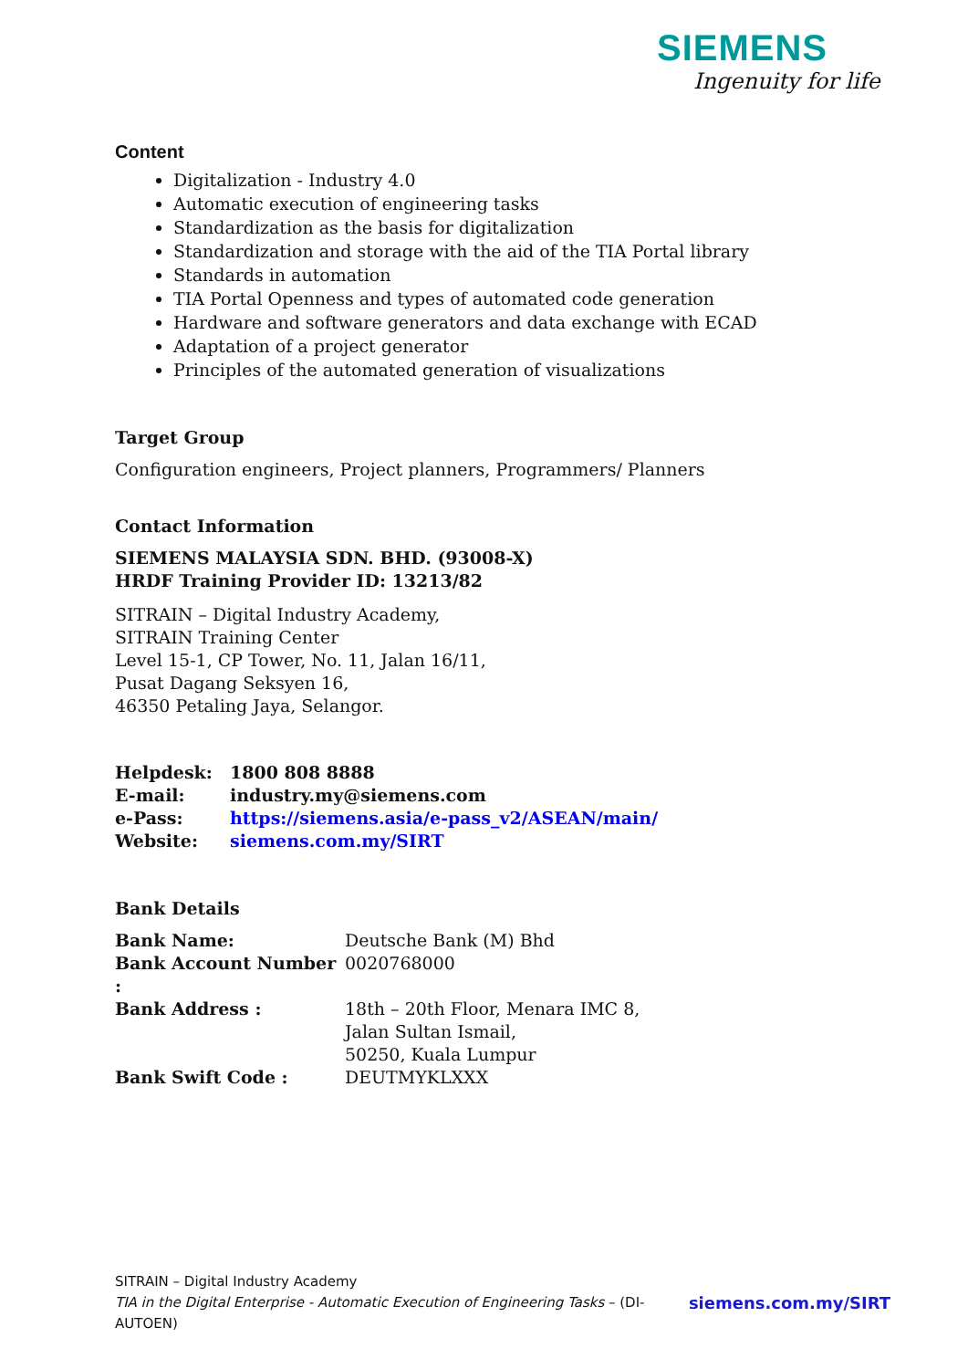SIEMENS
Ingenuity for life
Content
Digitalization - Industry 4.0
Automatic execution of engineering tasks
Standardization as the basis for digitalization
Standardization and storage with the aid of the TIA Portal library
Standards in automation
TIA Portal Openness and types of automated code generation
Hardware and software generators and data exchange with ECAD
Adaptation of a project generator
Principles of the automated generation of visualizations
Target Group
Configuration engineers, Project planners, Programmers/ Planners
Contact Information
SIEMENS MALAYSIA SDN. BHD. (93008-X)
HRDF Training Provider ID: 13213/82
SITRAIN – Digital Industry Academy,
SITRAIN Training Center
Level 15-1, CP Tower, No. 11, Jalan 16/11,
Pusat Dagang Seksyen 16,
46350 Petaling Jaya, Selangor.
| Helpdesk: | 1800 808 8888 |
| E-mail: | industry.my@siemens.com |
| e-Pass: | https://siemens.asia/e-pass_v2/ASEAN/main/ |
| Website: | siemens.com.my/SIRT |
Bank Details
| Bank Name: | Deutsche Bank (M) Bhd |
| Bank Account Number : | 0020768000 |
| Bank Address : | 18th – 20th Floor, Menara IMC 8, Jalan Sultan Ismail, 50250, Kuala Lumpur |
| Bank Swift Code : | DEUTMYKLXXX |
SITRAIN – Digital Industry Academy
siemens.com.my/SIRT TIA in the Digital Enterprise - Automatic Execution of Engineering Tasks – (DI-AUTOEN)